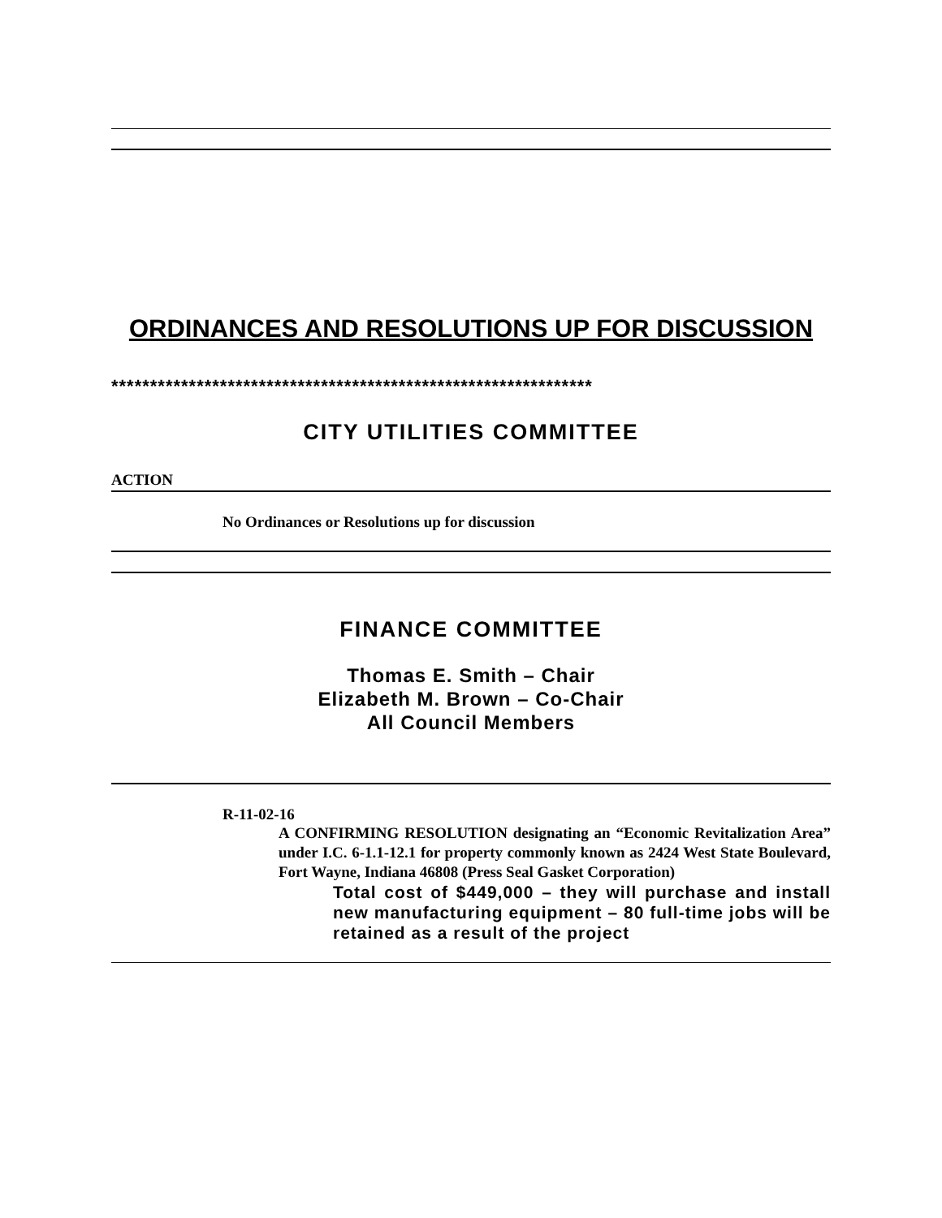ORDINANCES AND RESOLUTIONS UP FOR DISCUSSION
**************************************************************
CITY UTILITIES COMMITTEE
ACTION
No Ordinances or Resolutions up for discussion
FINANCE COMMITTEE
Thomas E. Smith – Chair
Elizabeth M. Brown – Co-Chair
All Council Members
R-11-02-16
A CONFIRMING RESOLUTION designating an “Economic Revitalization Area” under I.C. 6-1.1-12.1 for property commonly known as 2424 West State Boulevard, Fort Wayne, Indiana 46808 (Press Seal Gasket Corporation)
Total cost of $449,000 – they will purchase and install new manufacturing equipment – 80 full-time jobs will be retained as a result of the project